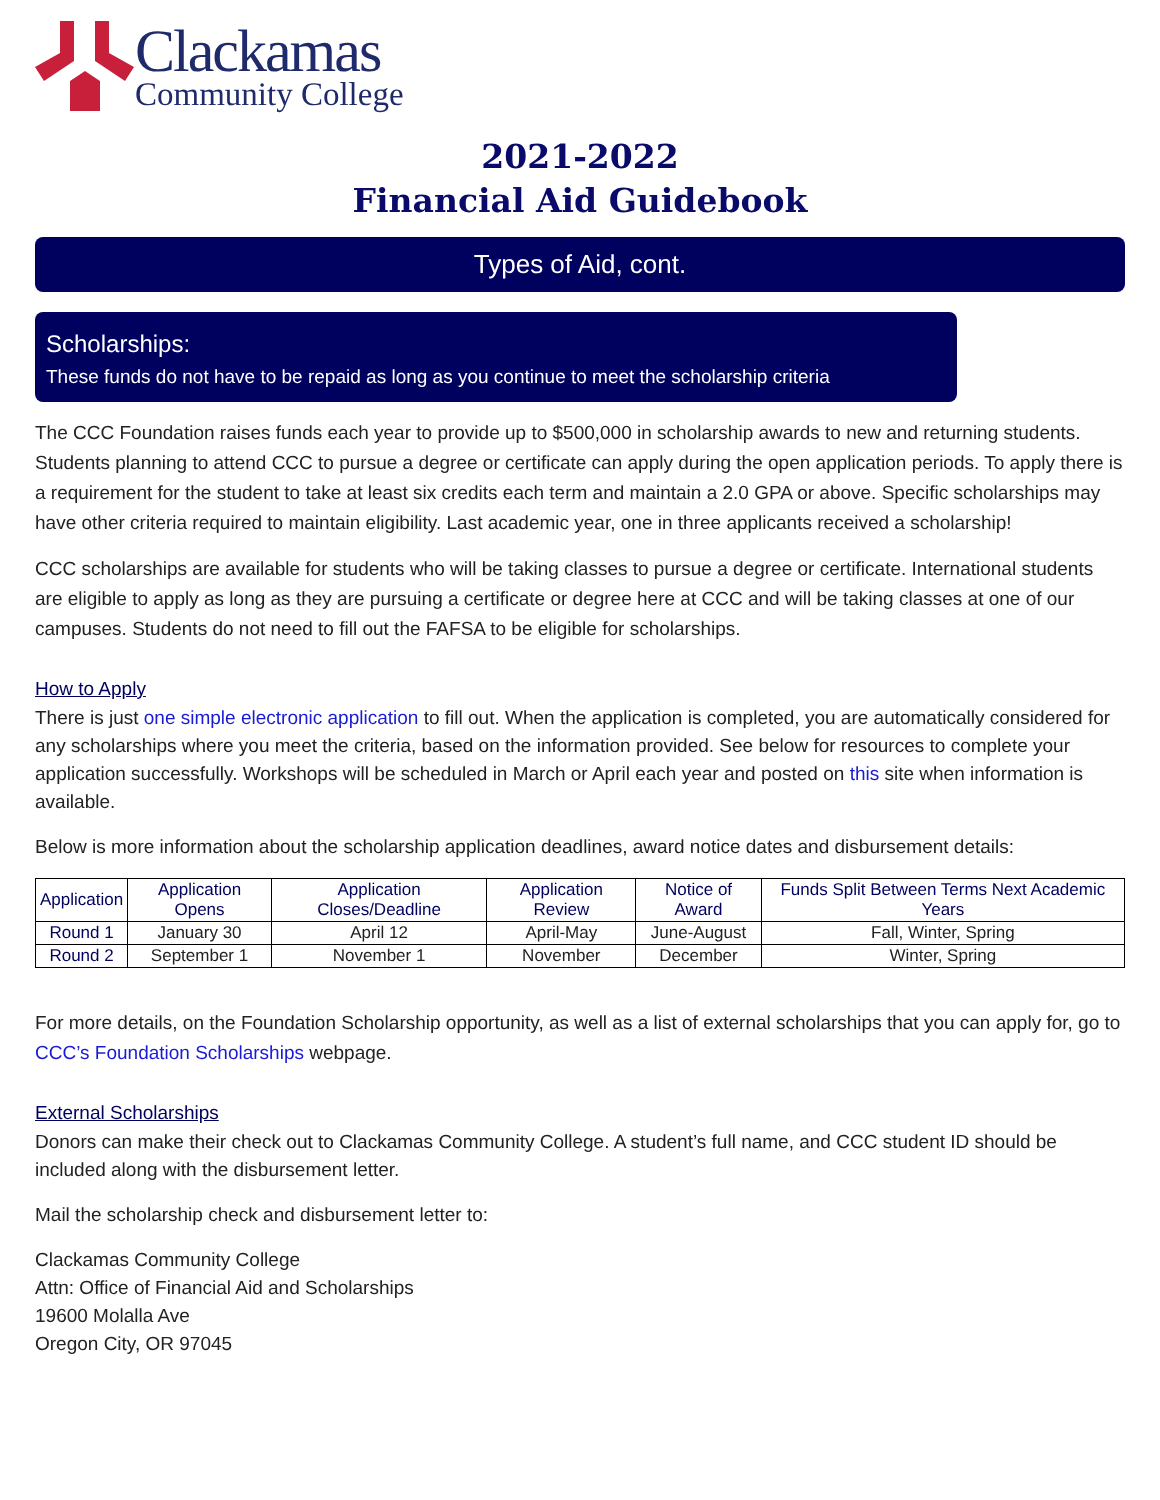Clackamas
Community College
2021-2022
Financial Aid Guidebook
Types of Aid, cont.
Scholarships:
These funds do not have to be repaid as long as you continue to meet the scholarship criteria
The CCC Foundation raises funds each year to provide up to $500,000 in scholarship awards to new and returning students. Students planning to attend CCC to pursue a degree or certificate can apply during the open application periods. To apply there is a requirement for the student to take at least six credits each term and maintain a 2.0 GPA or above. Specific scholarships may have other criteria required to maintain eligibility. Last academic year, one in three applicants received a scholarship!
CCC scholarships are available for students who will be taking classes to pursue a degree or certificate. International students are eligible to apply as long as they are pursuing a certificate or degree here at CCC and will be taking classes at one of our campuses. Students do not need to fill out the FAFSA to be eligible for scholarships.
How to Apply
There is just one simple electronic application to fill out. When the application is completed, you are automatically considered for any scholarships where you meet the criteria, based on the information provided. See below for resources to complete your application successfully. Workshops will be scheduled in March or April each year and posted on this site when information is available.
Below is more information about the scholarship application deadlines, award notice dates and disbursement details:
| Application | Application Opens | Application Closes/Deadline | Application Review | Notice of Award | Funds Split Between Terms Next Academic Years |
| --- | --- | --- | --- | --- | --- |
| Round 1 | January 30 | April 12 | April-May | June-August | Fall, Winter, Spring |
| Round 2 | September 1 | November 1 | November | December | Winter, Spring |
For more details, on the Foundation Scholarship opportunity, as well as a list of external scholarships that you can apply for, go to CCC’s Foundation Scholarships webpage.
External Scholarships
Donors can make their check out to Clackamas Community College. A student’s full name, and CCC student ID should be included along with the disbursement letter.
Mail the scholarship check and disbursement letter to:
Clackamas Community College
Attn: Office of Financial Aid and Scholarships
19600 Molalla Ave
Oregon City, OR 97045